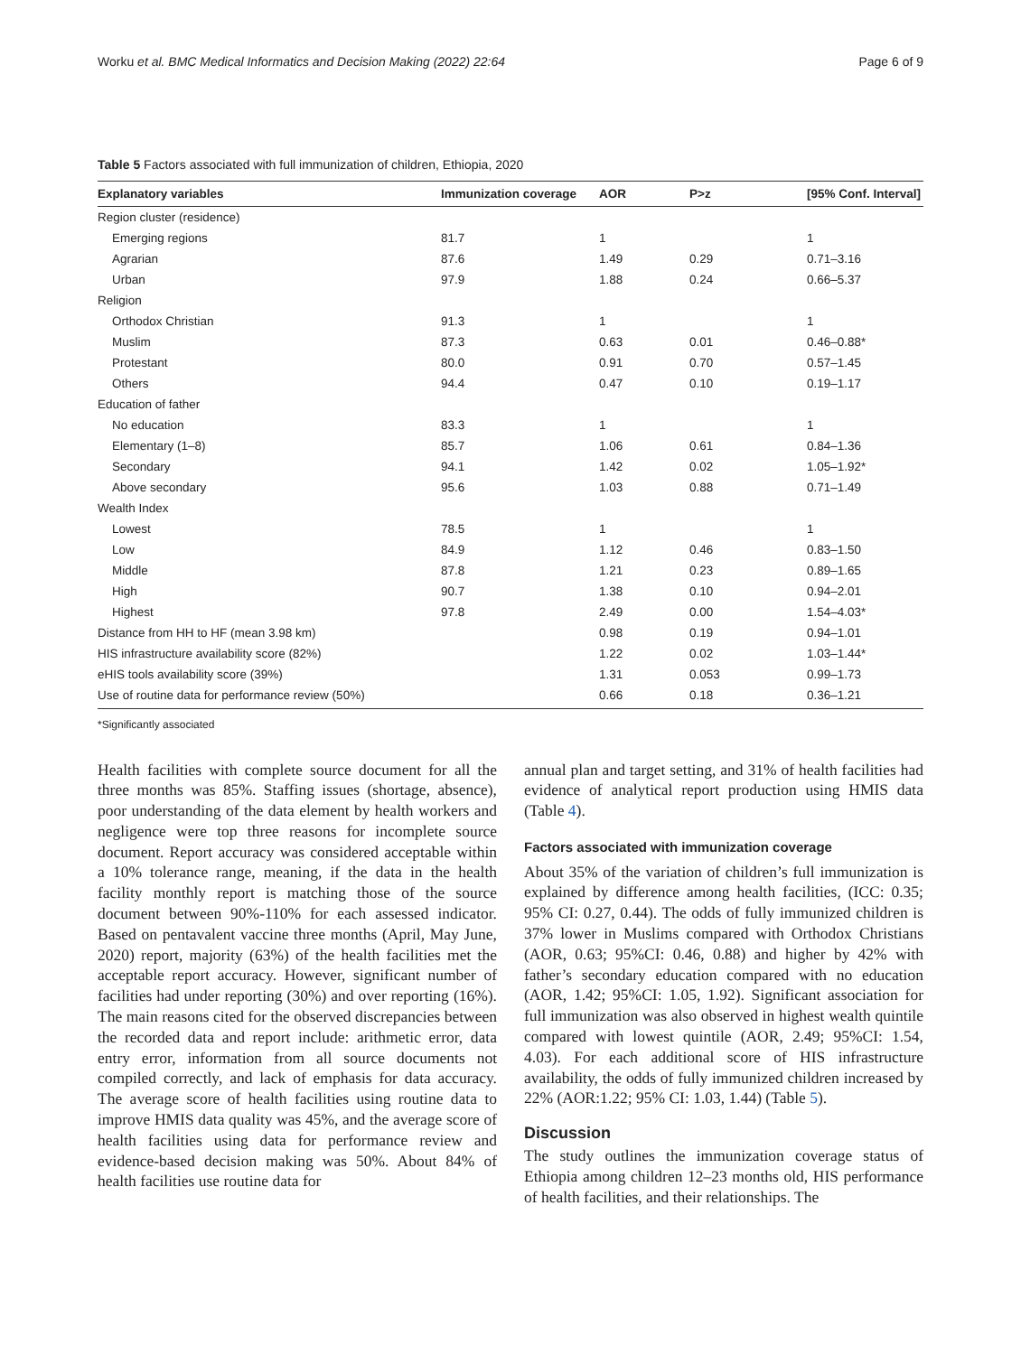Worku et al. BMC Medical Informatics and Decision Making (2022) 22:64 Page 6 of 9
Table 5 Factors associated with full immunization of children, Ethiopia, 2020
| Explanatory variables | Immunization coverage | AOR | P>z | [95% Conf. Interval] |
| --- | --- | --- | --- | --- |
| Region cluster (residence) | | | | |
| Emerging regions | 81.7 | 1 | | 1 |
| Agrarian | 87.6 | 1.49 | 0.29 | 0.71–3.16 |
| Urban | 97.9 | 1.88 | 0.24 | 0.66–5.37 |
| Religion | | | | |
| Orthodox Christian | 91.3 | 1 | | 1 |
| Muslim | 87.3 | 0.63 | 0.01 | 0.46–0.88* |
| Protestant | 80.0 | 0.91 | 0.70 | 0.57–1.45 |
| Others | 94.4 | 0.47 | 0.10 | 0.19–1.17 |
| Education of father | | | | |
| No education | 83.3 | 1 | | 1 |
| Elementary (1–8) | 85.7 | 1.06 | 0.61 | 0.84–1.36 |
| Secondary | 94.1 | 1.42 | 0.02 | 1.05–1.92* |
| Above secondary | 95.6 | 1.03 | 0.88 | 0.71–1.49 |
| Wealth Index | | | | |
| Lowest | 78.5 | 1 | | 1 |
| Low | 84.9 | 1.12 | 0.46 | 0.83–1.50 |
| Middle | 87.8 | 1.21 | 0.23 | 0.89–1.65 |
| High | 90.7 | 1.38 | 0.10 | 0.94–2.01 |
| Highest | 97.8 | 2.49 | 0.00 | 1.54–4.03* |
| Distance from HH to HF (mean 3.98 km) | | 0.98 | 0.19 | 0.94–1.01 |
| HIS infrastructure availability score (82%) | | 1.22 | 0.02 | 1.03–1.44* |
| eHIS tools availability score (39%) | | 1.31 | 0.053 | 0.99–1.73 |
| Use of routine data for performance review (50%) | | 0.66 | 0.18 | 0.36–1.21 |
*Significantly associated
Health facilities with complete source document for all the three months was 85%. Staffing issues (shortage, absence), poor understanding of the data element by health workers and negligence were top three reasons for incomplete source document. Report accuracy was considered acceptable within a 10% tolerance range, meaning, if the data in the health facility monthly report is matching those of the source document between 90%-110% for each assessed indicator. Based on pentavalent vaccine three months (April, May June, 2020) report, majority (63%) of the health facilities met the acceptable report accuracy. However, significant number of facilities had under reporting (30%) and over reporting (16%). The main reasons cited for the observed discrepancies between the recorded data and report include: arithmetic error, data entry error, information from all source documents not compiled correctly, and lack of emphasis for data accuracy. The average score of health facilities using routine data to improve HMIS data quality was 45%, and the average score of health facilities using data for performance review and evidence-based decision making was 50%. About 84% of health facilities use routine data for
annual plan and target setting, and 31% of health facilities had evidence of analytical report production using HMIS data (Table 4).
Factors associated with immunization coverage
About 35% of the variation of children’s full immunization is explained by difference among health facilities, (ICC: 0.35; 95% CI: 0.27, 0.44). The odds of fully immunized children is 37% lower in Muslims compared with Orthodox Christians (AOR, 0.63; 95%CI: 0.46, 0.88) and higher by 42% with father’s secondary education compared with no education (AOR, 1.42; 95%CI: 1.05, 1.92). Significant association for full immunization was also observed in highest wealth quintile compared with lowest quintile (AOR, 2.49; 95%CI: 1.54, 4.03). For each additional score of HIS infrastructure availability, the odds of fully immunized children increased by 22% (AOR:1.22; 95% CI: 1.03, 1.44) (Table 5).
Discussion
The study outlines the immunization coverage status of Ethiopia among children 12–23 months old, HIS performance of health facilities, and their relationships. The